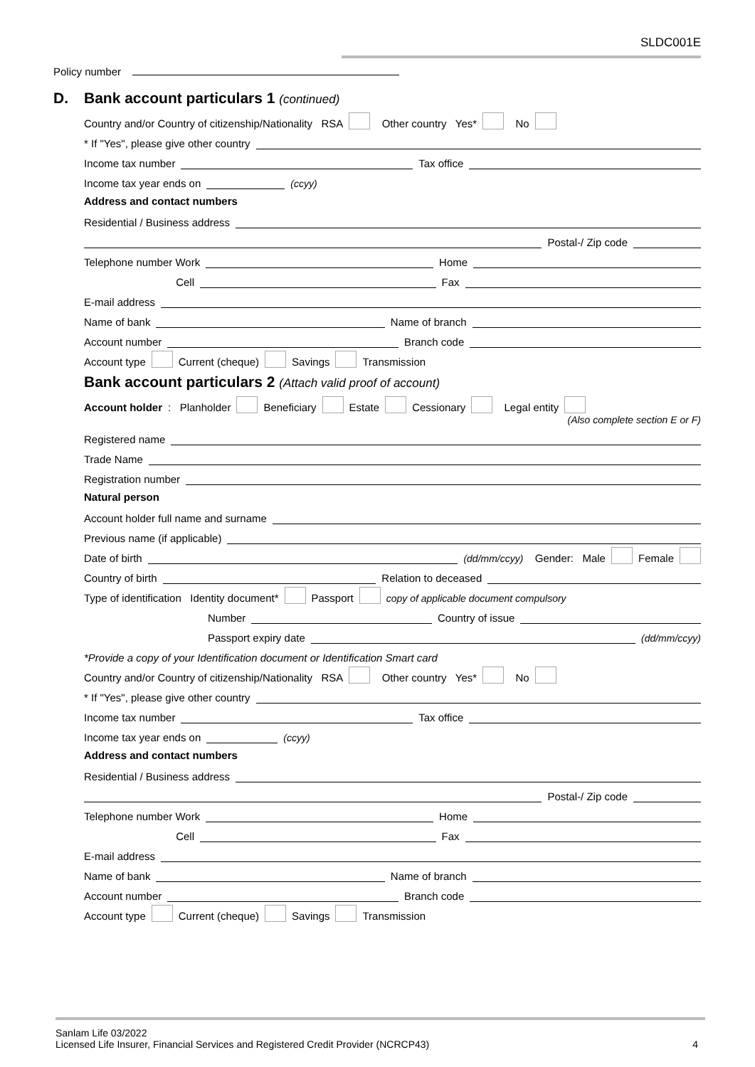SLDC001E
Policy number
D.
Bank account particulars 1 (continued)
Country and/or Country of citizenship/Nationality RSA Other country Yes* No
* If "Yes", please give other country
Income tax number Tax office
Income tax year ends on (ccyy)
Address and contact numbers
Residential / Business address
Postal-/ Zip code
Telephone number Work Home
Cell Fax
E-mail address
Name of bank Name of branch
Account number Branch code
Account type Current (cheque) Savings Transmission
Bank account particulars 2 (Attach valid proof of account)
Account holder: Planholder Beneficiary Estate Cessionary Legal entity
(Also complete section E or F)
Registered name
Trade Name
Registration number
Natural person
Account holder full name and surname
Previous name (if applicable)
Date of birth (dd/mm/ccyy) Gender: Male Female
Country of birth Relation to deceased
Type of identification Identity document* Passport copy of applicable document compulsory
Number Country of issue
Passport expiry date (dd/mm/ccyy)
*Provide a copy of your Identification document or Identification Smart card
Country and/or Country of citizenship/Nationality RSA Other country Yes* No
* If "Yes", please give other country
Income tax number Tax office
Income tax year ends on (ccyy)
Address and contact numbers
Residential / Business address
Postal-/ Zip code
Telephone number Work Home
Cell Fax
E-mail address
Name of bank Name of branch
Account number Branch code
Account type Current (cheque) Savings Transmission
Sanlam Life 03/2022
Licensed Life Insurer, Financial Services and Registered Credit Provider (NCRCP43) 4